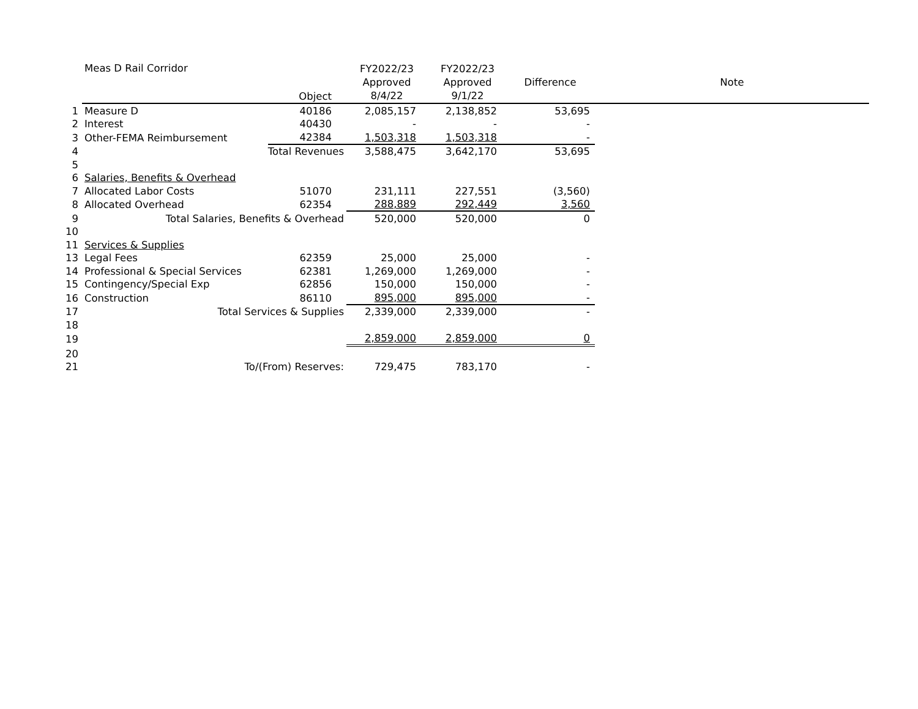| | Meas D Rail Corridor | Object | FY2022/23 Approved 8/4/22 | FY2022/23 Approved 9/1/22 | Difference | Note |
| 1 | Measure D | 40186 | 2,085,157 | 2,138,852 | 53,695 | |
| 2 | Interest | 40430 | - | - | - | |
| 3 | Other-FEMA Reimbursement | 42384 | 1,503,318 | 1,503,318 | - | |
| 4 | Total Revenues | | 3,588,475 | 3,642,170 | 53,695 | |
| 5 | | | | | | |
| 6 | Salaries, Benefits & Overhead | | | | | |
| 7 | Allocated Labor Costs | 51070 | 231,111 | 227,551 | (3,560) | |
| 8 | Allocated Overhead | 62354 | 288,889 | 292,449 | 3,560 | |
| 9 | Total Salaries, Benefits & Overhead | | 520,000 | 520,000 | 0 | |
| 10 | | | | | | |
| 11 | Services & Supplies | | | | | |
| 13 | Legal Fees | 62359 | 25,000 | 25,000 | - | |
| 14 | Professional & Special Services | 62381 | 1,269,000 | 1,269,000 | - | |
| 15 | Contingency/Special Exp | 62856 | 150,000 | 150,000 | - | |
| 16 | Construction | 86110 | 895,000 | 895,000 | - | |
| 17 | Total Services & Supplies | | 2,339,000 | 2,339,000 | - | |
| 18 | | | | | | |
| 19 | | | 2,859,000 | 2,859,000 | 0 | |
| 20 | | | | | | |
| 21 | To/(From) Reserves: | | 729,475 | 783,170 | - | |